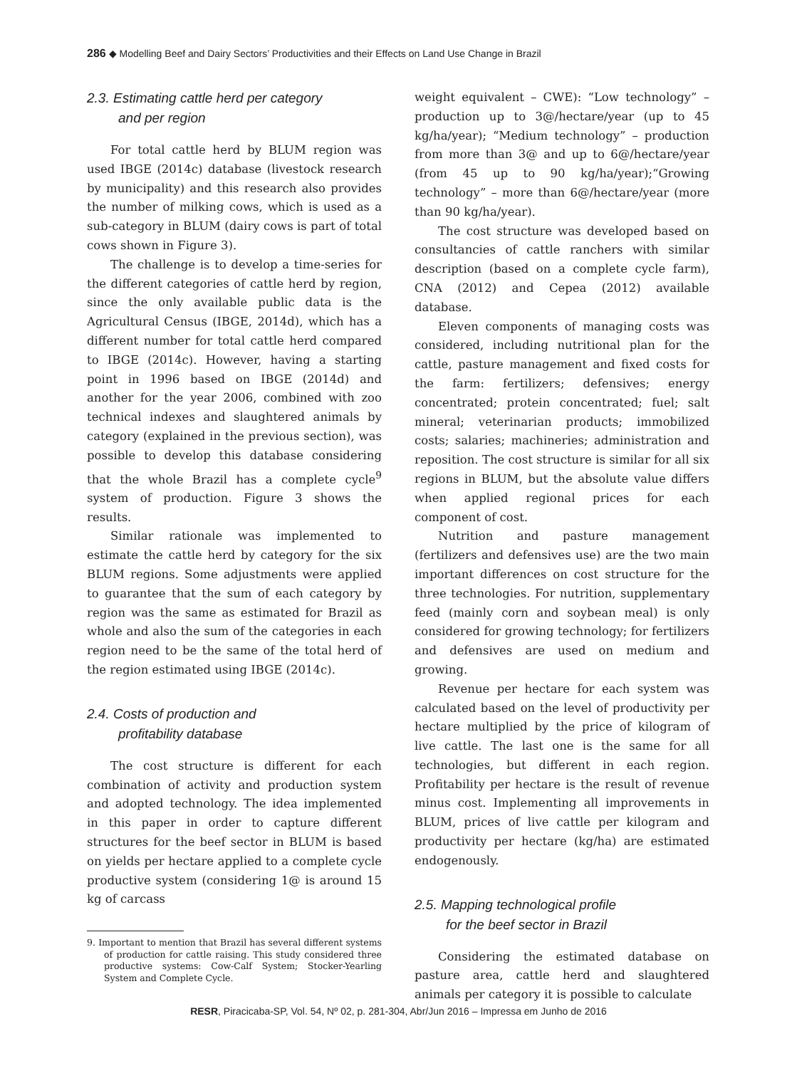286 ◆ Modelling Beef and Dairy Sectors’ Productivities and their Effects on Land Use Change in Brazil
2.3. Estimating cattle herd per category
and per region
For total cattle herd by BLUM region was used IBGE (2014c) database (livestock research by municipality) and this research also provides the number of milking cows, which is used as a sub-category in BLUM (dairy cows is part of total cows shown in Figure 3).
The challenge is to develop a time-series for the different categories of cattle herd by region, since the only available public data is the Agricultural Census (IBGE, 2014d), which has a different number for total cattle herd compared to IBGE (2014c). However, having a starting point in 1996 based on IBGE (2014d) and another for the year 2006, combined with zoo technical indexes and slaughtered animals by category (explained in the previous section), was possible to develop this database considering that the whole Brazil has a complete cycle<sup>9</sup> system of production. Figure 3 shows the results.
Similar rationale was implemented to estimate the cattle herd by category for the six BLUM regions. Some adjustments were applied to guarantee that the sum of each category by region was the same as estimated for Brazil as whole and also the sum of the categories in each region need to be the same of the total herd of the region estimated using IBGE (2014c).
2.4. Costs of production and
profitability database
The cost structure is different for each combination of activity and production system and adopted technology. The idea implemented in this paper in order to capture different structures for the beef sector in BLUM is based on yields per hectare applied to a complete cycle productive system (considering 1@ is around 15 kg of carcass
9. Important to mention that Brazil has several different systems of production for cattle raising. This study considered three productive systems: Cow-Calf System; Stocker-Yearling System and Complete Cycle.
weight equivalent – CWE): “Low technology” – production up to 3@/hectare/year (up to 45 kg/ha/year); “Medium technology” – production from more than 3@ and up to 6@/hectare/year (from 45 up to 90 kg/ha/year);“Growing technology” – more than 6@/hectare/year (more than 90 kg/ha/year).
The cost structure was developed based on consultancies of cattle ranchers with similar description (based on a complete cycle farm), CNA (2012) and Cepea (2012) available database.
Eleven components of managing costs was considered, including nutritional plan for the cattle, pasture management and fixed costs for the farm: fertilizers; defensives; energy concentrated; protein concentrated; fuel; salt mineral; veterinarian products; immobilized costs; salaries; machineries; administration and reposition. The cost structure is similar for all six regions in BLUM, but the absolute value differs when applied regional prices for each component of cost.
Nutrition and pasture management (fertilizers and defensives use) are the two main important differences on cost structure for the three technologies. For nutrition, supplementary feed (mainly corn and soybean meal) is only considered for growing technology; for fertilizers and defensives are used on medium and growing.
Revenue per hectare for each system was calculated based on the level of productivity per hectare multiplied by the price of kilogram of live cattle. The last one is the same for all technologies, but different in each region. Profitability per hectare is the result of revenue minus cost. Implementing all improvements in BLUM, prices of live cattle per kilogram and productivity per hectare (kg/ha) are estimated endogenously.
2.5. Mapping technological profile
for the beef sector in Brazil
Considering the estimated database on pasture area, cattle herd and slaughtered animals per category it is possible to calculate
RESR, Piracicaba-SP, Vol. 54, Nº 02, p. 281-304, Abr/Jun 2016 – Impressa em Junho de 2016